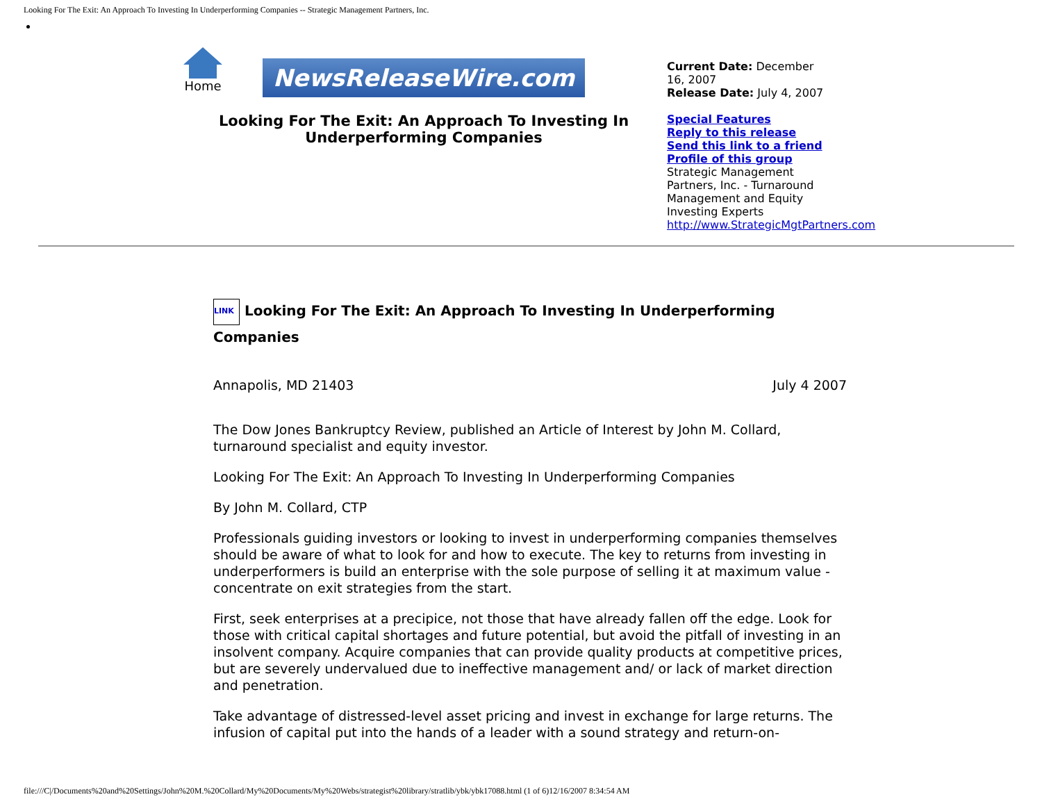Looking For The Exit: An Approach To Investing In Underperforming Companies -- Strategic Management Partners, Inc.
Home
NewsReleaseWire.com
Looking For The Exit: An Approach To Investing In Underperforming Companies
Current Date: December 16, 2007
Release Date: July 4, 2007
Special Features
Reply to this release
Send this link to a friend
Profile of this group
Strategic Management Partners, Inc. - Turnaround Management and Equity Investing Experts
http://www.StrategicMgtPartners.com
LINK Looking For The Exit: An Approach To Investing In Underperforming Companies
Annapolis, MD 21403 July 4 2007
The Dow Jones Bankruptcy Review, published an Article of Interest by John M. Collard, turnaround specialist and equity investor.
Looking For The Exit: An Approach To Investing In Underperforming Companies
By John M. Collard, CTP
Professionals guiding investors or looking to invest in underperforming companies themselves should be aware of what to look for and how to execute. The key to returns from investing in underperformers is build an enterprise with the sole purpose of selling it at maximum value - concentrate on exit strategies from the start.
First, seek enterprises at a precipice, not those that have already fallen off the edge. Look for those with critical capital shortages and future potential, but avoid the pitfall of investing in an insolvent company. Acquire companies that can provide quality products at competitive prices, but are severely undervalued due to ineffective management and/ or lack of market direction and penetration.
Take advantage of distressed-level asset pricing and invest in exchange for large returns. The infusion of capital put into the hands of a leader with a sound strategy and return-on-
file:///C|/Documents%20and%20Settings/John%20M.%20Collard/My%20Documents/My%20Webs/strategist%20library/stratlib/ybk/ybk17088.html (1 of 6)12/16/2007 8:34:54 AM